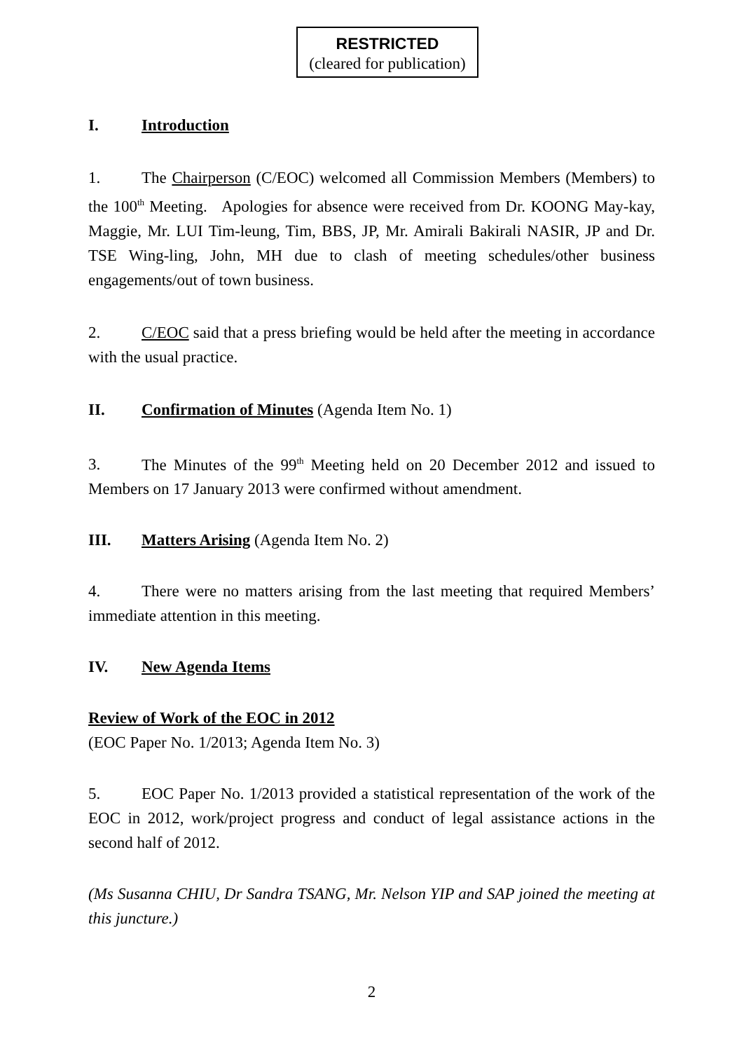RESTRICTED
(cleared for publication)
I. Introduction
1. The Chairperson (C/EOC) welcomed all Commission Members (Members) to the 100<sup>th</sup> Meeting. Apologies for absence were received from Dr. KOONG May-kay, Maggie, Mr. LUI Tim-leung, Tim, BBS, JP, Mr. Amirali Bakirali NASIR, JP and Dr. TSE Wing-ling, John, MH due to clash of meeting schedules/other business engagements/out of town business.
2. C/EOC said that a press briefing would be held after the meeting in accordance with the usual practice.
II. Confirmation of Minutes (Agenda Item No. 1)
3. The Minutes of the 99<sup>th</sup> Meeting held on 20 December 2012 and issued to Members on 17 January 2013 were confirmed without amendment.
III. Matters Arising (Agenda Item No. 2)
4. There were no matters arising from the last meeting that required Members’ immediate attention in this meeting.
IV. New Agenda Items
Review of Work of the EOC in 2012
(EOC Paper No. 1/2013; Agenda Item No. 3)
5. EOC Paper No. 1/2013 provided a statistical representation of the work of the EOC in 2012, work/project progress and conduct of legal assistance actions in the second half of 2012.
(Ms Susanna CHIU, Dr Sandra TSANG, Mr. Nelson YIP and SAP joined the meeting at this juncture.)
2